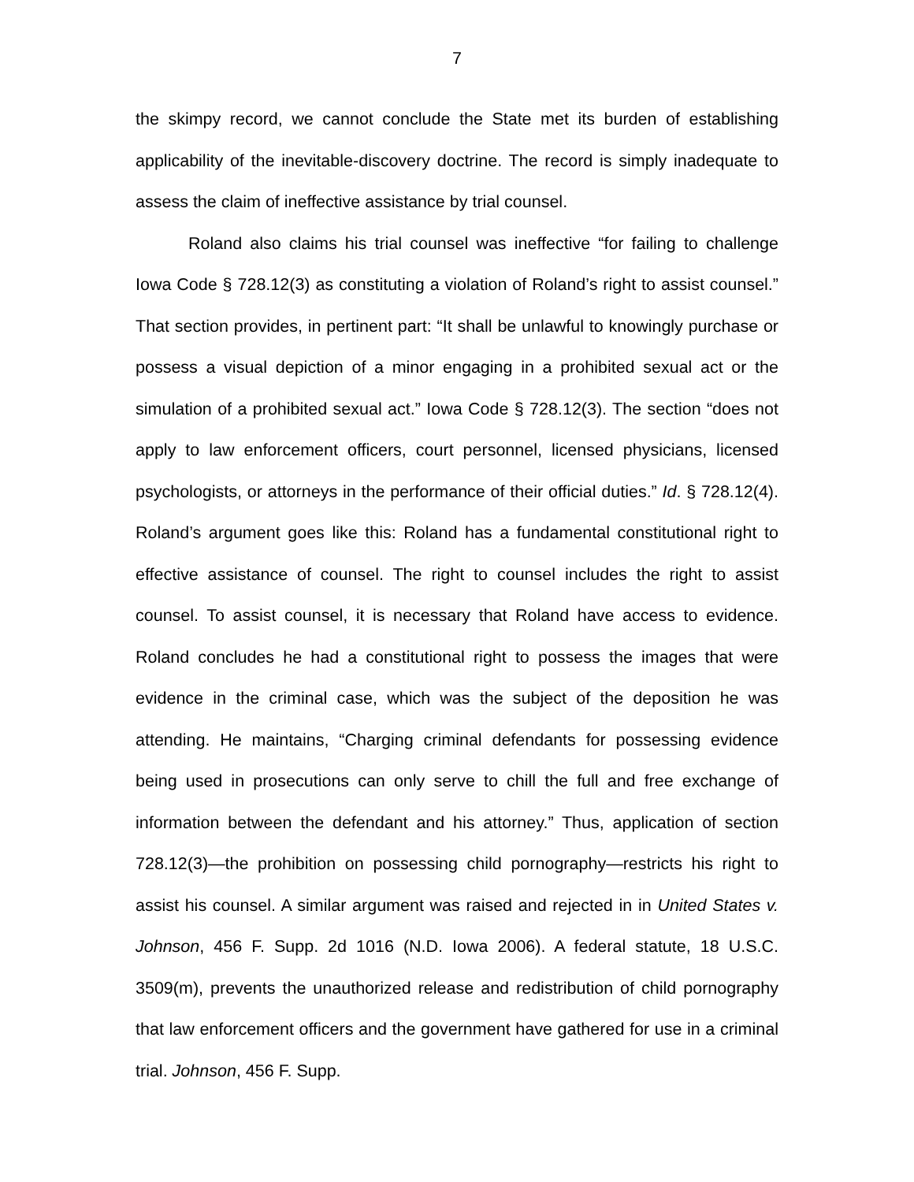7
the skimpy record, we cannot conclude the State met its burden of establishing applicability of the inevitable-discovery doctrine. The record is simply inadequate to assess the claim of ineffective assistance by trial counsel.
Roland also claims his trial counsel was ineffective “for failing to challenge Iowa Code § 728.12(3) as constituting a violation of Roland’s right to assist counsel.” That section provides, in pertinent part: “It shall be unlawful to knowingly purchase or possess a visual depiction of a minor engaging in a prohibited sexual act or the simulation of a prohibited sexual act.” Iowa Code § 728.12(3). The section “does not apply to law enforcement officers, court personnel, licensed physicians, licensed psychologists, or attorneys in the performance of their official duties.” Id. § 728.12(4). Roland’s argument goes like this: Roland has a fundamental constitutional right to effective assistance of counsel. The right to counsel includes the right to assist counsel. To assist counsel, it is necessary that Roland have access to evidence. Roland concludes he had a constitutional right to possess the images that were evidence in the criminal case, which was the subject of the deposition he was attending. He maintains, “Charging criminal defendants for possessing evidence being used in prosecutions can only serve to chill the full and free exchange of information between the defendant and his attorney.” Thus, application of section 728.12(3)—the prohibition on possessing child pornography—restricts his right to assist his counsel. A similar argument was raised and rejected in in United States v. Johnson, 456 F. Supp. 2d 1016 (N.D. Iowa 2006). A federal statute, 18 U.S.C. 3509(m), prevents the unauthorized release and redistribution of child pornography that law enforcement officers and the government have gathered for use in a criminal trial. Johnson, 456 F. Supp.